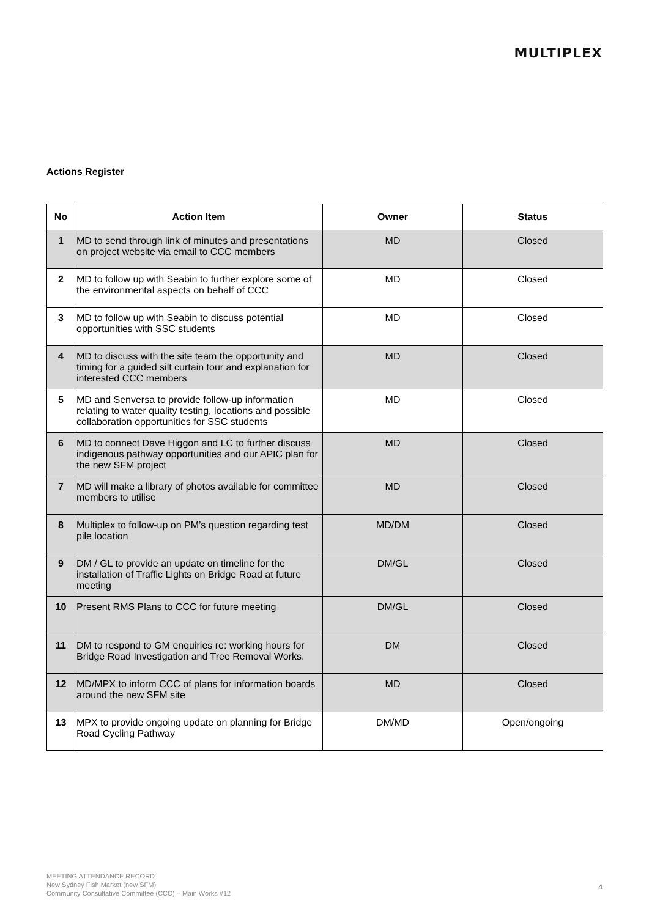MULTIPLEX
Actions Register
| No | Action Item | Owner | Status |
| --- | --- | --- | --- |
| 1 | MD to send through link of minutes and presentations on project website via email to CCC members | MD | Closed |
| 2 | MD to follow up with Seabin to further explore some of the environmental aspects on behalf of CCC | MD | Closed |
| 3 | MD to follow up with Seabin to discuss potential opportunities with SSC students | MD | Closed |
| 4 | MD to discuss with the site team the opportunity and timing for a guided silt curtain tour and explanation for interested CCC members | MD | Closed |
| 5 | MD and Senversa to provide follow-up information relating to water quality testing, locations and possible collaboration opportunities for SSC students | MD | Closed |
| 6 | MD to connect Dave Higgon and LC to further discuss indigenous pathway opportunities and our APIC plan for the new SFM project | MD | Closed |
| 7 | MD will make a library of photos available for committee members to utilise | MD | Closed |
| 8 | Multiplex to follow-up on PM’s question regarding test pile location | MD/DM | Closed |
| 9 | DM / GL to provide an update on timeline for the installation of Traffic Lights on Bridge Road at future meeting | DM/GL | Closed |
| 10 | Present RMS Plans to CCC for future meeting | DM/GL | Closed |
| 11 | DM to respond to GM enquiries re: working hours for Bridge Road Investigation and Tree Removal Works. | DM | Closed |
| 12 | MD/MPX to inform CCC of plans for information boards around the new SFM site | MD | Closed |
| 13 | MPX to provide ongoing update on planning for Bridge Road Cycling Pathway | DM/MD | Open/ongoing |
MEETING ATTENDANCE RECORD
New Sydney Fish Market (new SFM)
Community Consultative Committee (CCC) – Main Works #12
4